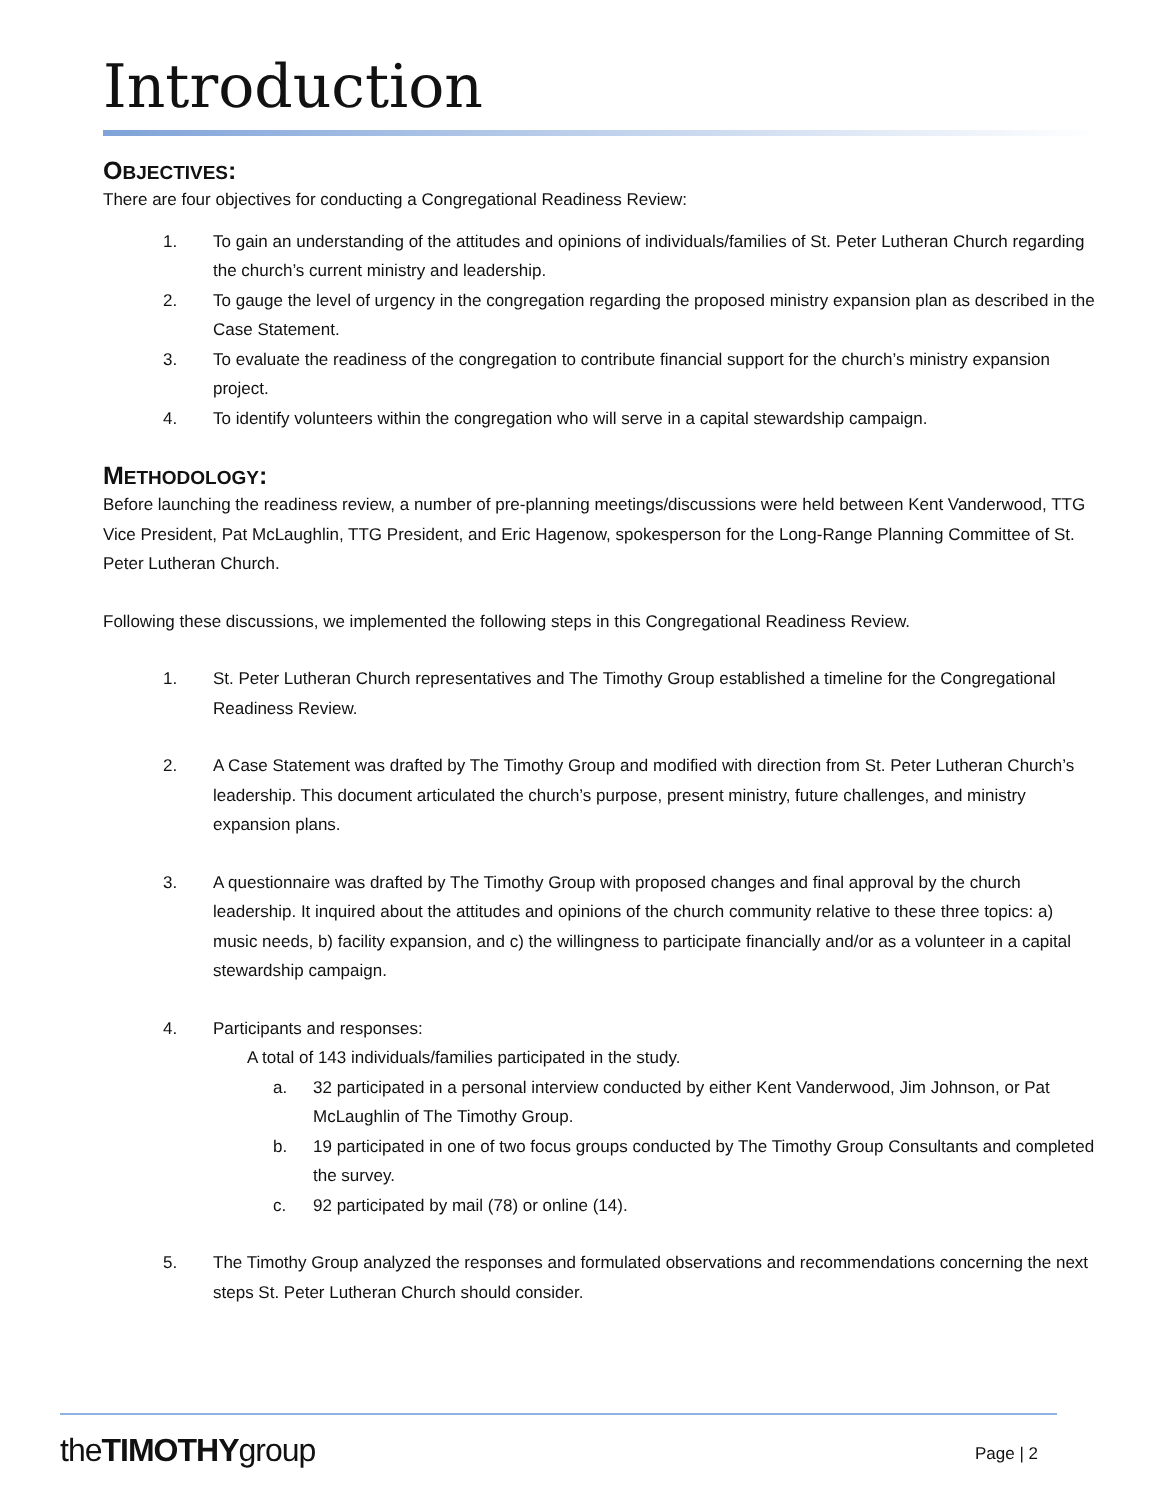Introduction
OBJECTIVES:
There are four objectives for conducting a Congregational Readiness Review:
1. To gain an understanding of the attitudes and opinions of individuals/families of St. Peter Lutheran Church regarding the church’s current ministry and leadership.
2. To gauge the level of urgency in the congregation regarding the proposed ministry expansion plan as described in the Case Statement.
3. To evaluate the readiness of the congregation to contribute financial support for the church’s ministry expansion project.
4. To identify volunteers within the congregation who will serve in a capital stewardship campaign.
METHODOLOGY:
Before launching the readiness review, a number of pre-planning meetings/discussions were held between Kent Vanderwood, TTG Vice President, Pat McLaughlin, TTG President, and Eric Hagenow, spokesperson for the Long-Range Planning Committee of St. Peter Lutheran Church.
Following these discussions, we implemented the following steps in this Congregational Readiness Review.
1. St. Peter Lutheran Church representatives and The Timothy Group established a timeline for the Congregational Readiness Review.
2. A Case Statement was drafted by The Timothy Group and modified with direction from St. Peter Lutheran Church’s leadership. This document articulated the church’s purpose, present ministry, future challenges, and ministry expansion plans.
3. A questionnaire was drafted by The Timothy Group with proposed changes and final approval by the church leadership. It inquired about the attitudes and opinions of the church community relative to these three topics: a) music needs, b) facility expansion, and c) the willingness to participate financially and/or as a volunteer in a capital stewardship campaign.
4. Participants and responses:
A total of 143 individuals/families participated in the study.
a. 32 participated in a personal interview conducted by either Kent Vanderwood, Jim Johnson, or Pat McLaughlin of The Timothy Group.
b. 19 participated in one of two focus groups conducted by The Timothy Group Consultants and completed the survey.
c. 92 participated by mail (78) or online (14).
5. The Timothy Group analyzed the responses and formulated observations and recommendations concerning the next steps St. Peter Lutheran Church should consider.
theTIMOTHYgroup Page | 2